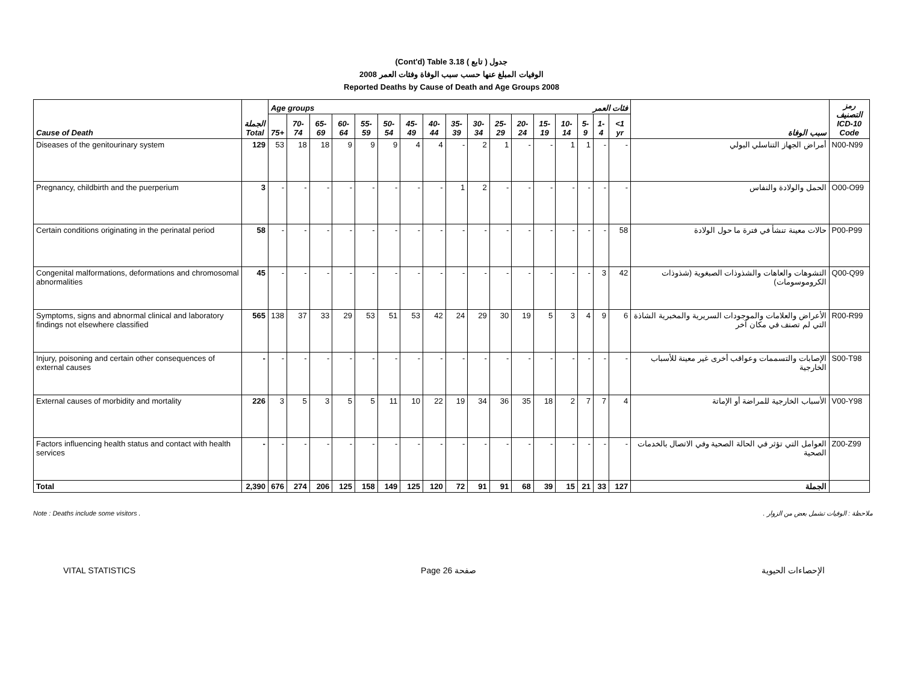(Cont'd) Table 3.18 جدول ( تابع )
2008 الوفيات المبلغ عنها حسب سبب الوفاة وفئات العمر
Reported Deaths by Cause of Death and Age Groups 2008
| Cause of Death | الجملة Total | Age groups فئات العمر | | | | | | | | | | | | | | | | | سبب الوفاة | رمز التصنيف ICD-10 Code |
| --- | --- | --- | --- | --- | --- | --- | --- | --- | --- | --- | --- | --- | --- | --- | --- | --- | --- | --- | --- | --- |
| | | 75+ | 70-74 | 65-69 | 60-64 | 55-59 | 50-54 | 45-49 | 40-44 | 35-39 | 30-34 | 25-29 | 20-24 | 15-19 | 10-14 | 5-9 | 1-4 | <1 yr | | |
| Diseases of the genitourinary system | 129 | 53 | 18 | 18 | 9 | 9 | 9 | 4 | 4 | - | 2 | 1 | - | - | 1 | 1 | - | - | أمراض الجهاز التناسلي البولي | N00-N99 |
| Pregnancy, childbirth and the puerperium | 3 | - | - | - | - | - | - | - | - | 1 | 2 | - | - | - | - | - | - | - | الحمل والولادة والنفاس | O00-O99 |
| Certain conditions originating in the perinatal period | 58 | - | - | - | - | - | - | - | - | - | - | - | - | - | - | - | - | 58 | حالات معينة تنشأ في فترة ما حول الولادة | P00-P99 |
| Congenital malformations, deformations and chromosomal abnormalities | 45 | - | - | - | - | - | - | - | - | - | - | - | - | - | - | - | 3 | 42 | التشوهات والعاهات والشذوذات الصبغوية (شذوذات الكروموسومات) | Q00-Q99 |
| Symptoms, signs and abnormal clinical and laboratory findings not elsewhere classified | 565 | 138 | 37 | 33 | 29 | 53 | 51 | 53 | 42 | 24 | 29 | 30 | 19 | 5 | 3 | 4 | 9 | 6 | الأعراض والعلامات والموجودات السريرية والمخبرية الشاذة التي لم تصنف في مكان آخر | R00-R99 |
| Injury, poisoning and certain other consequences of external causes | - | - | - | - | - | - | - | - | - | - | - | - | - | - | - | - | - | - | الإصابات والتسممات وعواقب أخرى غير معينة للأسباب الخارجية | S00-T98 |
| External causes of morbidity and mortality | 226 | 3 | 5 | 3 | 5 | 5 | 11 | 10 | 22 | 19 | 34 | 36 | 35 | 18 | 2 | 7 | 7 | 4 | الأسباب الخارجية للمراضة أو الإماتة | V00-Y98 |
| Factors influencing health status and contact with health services | - | - | - | - | - | - | - | - | - | - | - | - | - | - | - | - | - | - | العوامل التي تؤثر في الحالة الصحية وفي الاتصال بالخدمات الصحية | Z00-Z99 |
| Total | 2,390 | 676 | 274 | 206 | 125 | 158 | 149 | 125 | 120 | 72 | 91 | 91 | 68 | 39 | 15 | 21 | 33 | 127 | الجملة | |
Note : Deaths include some visitors . ملاحظة : الوفيات تشمل بعض من الزوار .
VITAL STATISTICS Page 26 صفحة الإحصاءات الحيوية